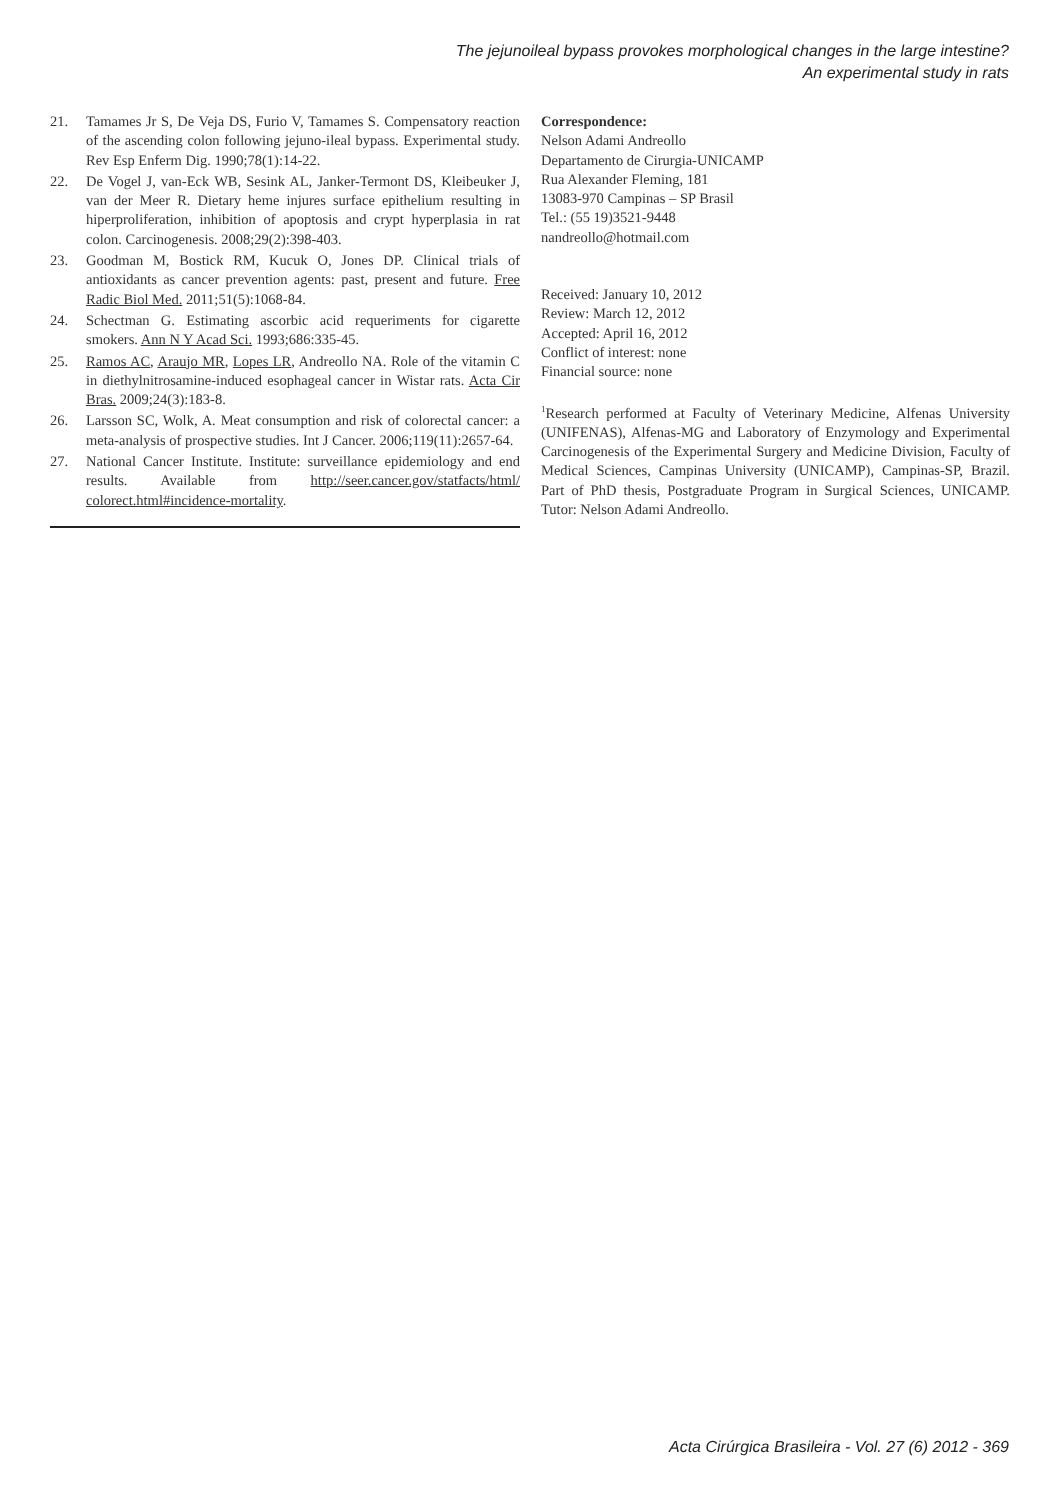The jejunoileal bypass provokes morphological changes in the large intestine?
An experimental study in rats
21. Tamames Jr S, De Veja DS, Furio V, Tamames S. Compensatory reaction of the ascending colon following jejuno-ileal bypass. Experimental study. Rev Esp Enferm Dig. 1990;78(1):14-22.
22. De Vogel J, van-Eck WB, Sesink AL, Janker-Termont DS, Kleibeuker J, van der Meer R. Dietary heme injures surface epithelium resulting in hiperproliferation, inhibition of apoptosis and crypt hyperplasia in rat colon. Carcinogenesis. 2008;29(2):398-403.
23. Goodman M, Bostick RM, Kucuk O, Jones DP. Clinical trials of antioxidants as cancer prevention agents: past, present and future. Free Radic Biol Med. 2011;51(5):1068-84.
24. Schectman G. Estimating ascorbic acid requeriments for cigarette smokers. Ann N Y Acad Sci. 1993;686:335-45.
25. Ramos AC, Araujo MR, Lopes LR, Andreollo NA. Role of the vitamin C in diethylnitrosamine-induced esophageal cancer in Wistar rats. Acta Cir Bras. 2009;24(3):183-8.
26. Larsson SC, Wolk, A. Meat consumption and risk of colorectal cancer: a meta-analysis of prospective studies. Int J Cancer. 2006;119(11):2657-64.
27. National Cancer Institute. Institute: surveillance epidemiology and end results. Available from http://seer.cancer.gov/statfacts/html/ colorect.html#incidence-mortality.
Correspondence:
Nelson Adami Andreollo
Departamento de Cirurgia-UNICAMP
Rua Alexander Fleming, 181
13083-970 Campinas – SP Brasil
Tel.: (55 19)3521-9448
nandreollo@hotmail.com
Received: January 10, 2012
Review: March 12, 2012
Accepted: April 16, 2012
Conflict of interest: none
Financial source: none
<sup>1</sup> Research performed at Faculty of Veterinary Medicine, Alfenas University (UNIFENAS), Alfenas-MG and Laboratory of Enzymology and Experimental Carcinogenesis of the Experimental Surgery and Medicine Division, Faculty of Medical Sciences, Campinas University (UNICAMP), Campinas-SP, Brazil. Part of PhD thesis, Postgraduate Program in Surgical Sciences, UNICAMP. Tutor: Nelson Adami Andreollo.
Acta Cirúrgica Brasileira - Vol. 27 (6) 2012 - 369